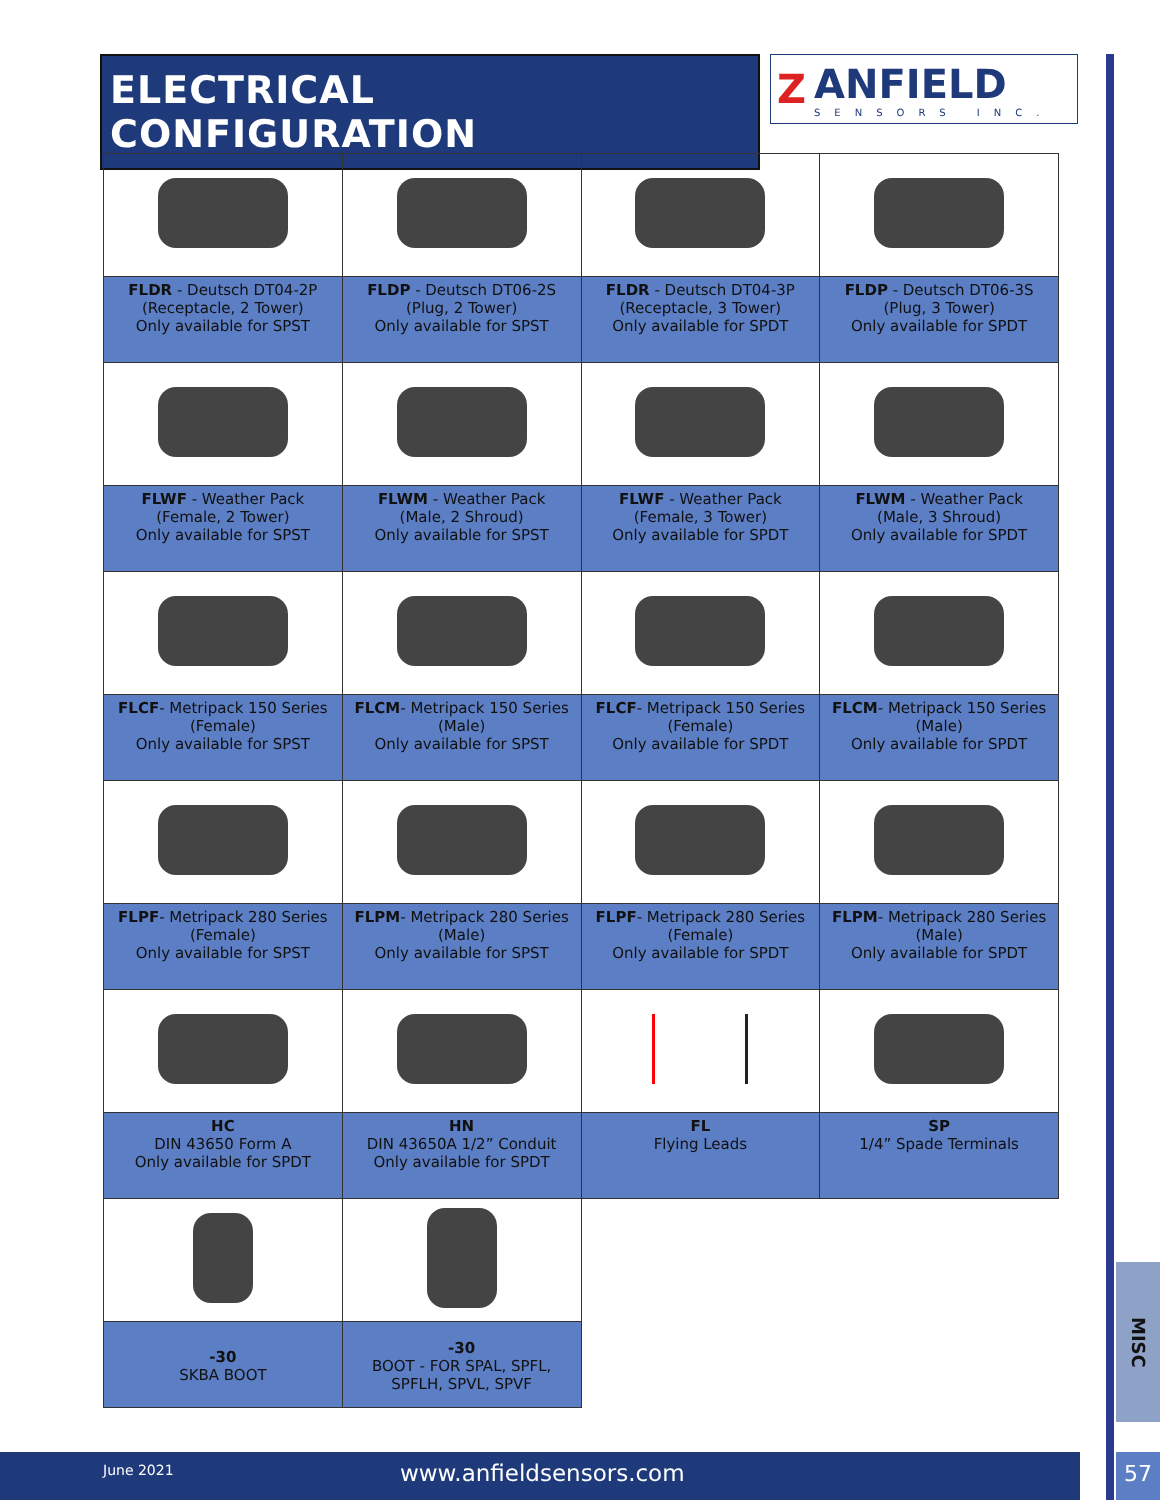ELECTRICAL CONFIGURATION
Z ANFIELD
SENSORS INC.
| FLDR - Deutsch DT04-2P (Receptacle, 2 Tower) Only available for SPST | FLDP - Deutsch DT06-2S (Plug, 2 Tower) Only available for SPST | FLDR - Deutsch DT04-3P (Receptacle, 3 Tower) Only available for SPDT | FLDP - Deutsch DT06-3S (Plug, 3 Tower) Only available for SPDT |
| FLWF - Weather Pack (Female, 2 Tower) Only available for SPST | FLWM - Weather Pack (Male, 2 Shroud) Only available for SPST | FLWF - Weather Pack (Female, 3 Tower) Only available for SPDT | FLWM - Weather Pack (Male, 3 Shroud) Only available for SPDT |
| FLCF - Metripack 150 Series (Female) Only available for SPST | FLCM - Metripack 150 Series (Male) Only available for SPST | FLCF - Metripack 150 Series (Female) Only available for SPDT | FLCM - Metripack 150 Series (Male) Only available for SPDT |
| FLPF - Metripack 280 Series (Female) Only available for SPST | FLPM - Metripack 280 Series (Male) Only available for SPST | FLPF - Metripack 280 Series (Female) Only available for SPDT | FLPM - Metripack 280 Series (Male) Only available for SPDT |
| HC DIN 43650 Form A Only available for SPDT | HN DIN 43650A 1/2” Conduit Only available for SPDT | FL Flying Leads | SP 1/4” Spade Terminals |
| -30 SKBA BOOT | -30 BOOT - FOR SPAL, SPFL, SPFLH, SPVL, SPVF | | |
MISC
June 2021 www.anfieldsensors.com 57